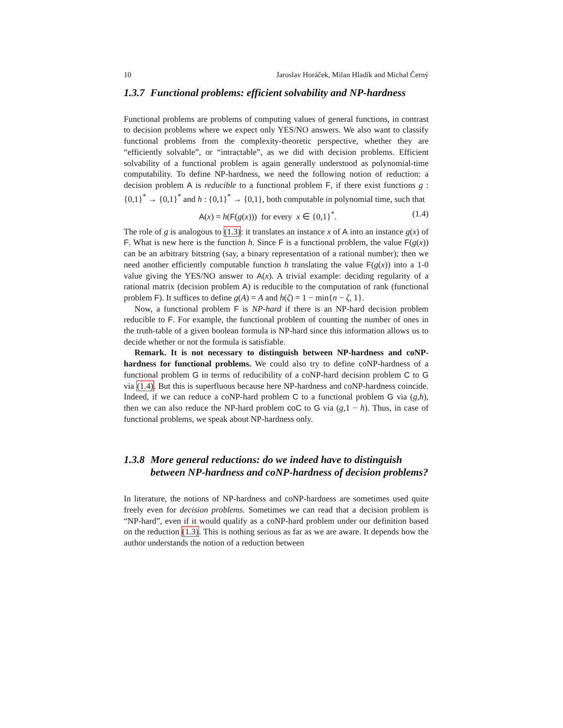10 Jaroslav Horáček, Milan Hladík and Michal Černý
1.3.7 Functional problems: efficient solvability and NP-hardness
Functional problems are problems of computing values of general functions, in contrast to decision problems where we expect only YES/NO answers. We also want to classify functional problems from the complexity-theoretic perspective, whether they are “efficiently solvable”, or “intractable”, as we did with decision problems. Efficient solvability of a functional problem is again generally understood as polynomial-time computability. To define NP-hardness, we need the following notion of reduction: a decision problem A is reducible to a functional problem F, if there exist functions g : {0,1}<sup>*</sup> → {0,1}<sup>*</sup> and h : {0,1}<sup>*</sup> → {0,1}, both computable in polynomial time, such that
A(x) = h(F(g(x))) for every x ∈ {0,1}<sup>*</sup>. (1.4)
The role of g is analogous to (1.3): it translates an instance x of A into an instance g(x) of F. What is new here is the function h. Since F is a functional problem, the value F(g(x)) can be an arbitrary bitstring (say, a binary representation of a rational number); then we need another efficiently computable function h translating the value F(g(x)) into a 1-0 value giving the YES/NO answer to A(x). A trivial example: deciding regularity of a rational matrix (decision problem A) is reducible to the computation of rank (functional problem F). It suffices to define g(A) = A and h(ζ) = 1 − min{n − ζ, 1}.
Now, a functional problem F is NP-hard if there is an NP-hard decision problem reducible to F. For example, the functional problem of counting the number of ones in the truth-table of a given boolean formula is NP-hard since this information allows us to decide whether or not the formula is satisfiable.
Remark. It is not necessary to distinguish between NP-hardness and coNP-hardness for functional problems. We could also try to define coNP-hardness of a functional problem G in terms of reducibility of a coNP-hard decision problem C to G via (1.4). But this is superfluous because here NP-hardness and coNP-hardness coincide. Indeed, if we can reduce a coNP-hard problem C to a functional problem G via (g,h), then we can also reduce the NP-hard problem coC to G via (g,1 − h). Thus, in case of functional problems, we speak about NP-hardness only.
1.3.8 More general reductions: do we indeed have to distinguish between NP-hardness and coNP-hardness of decision problems?
In literature, the notions of NP-hardness and coNP-hardness are sometimes used quite freely even for decision problems. Sometimes we can read that a decision problem is “NP-hard”, even if it would qualify as a coNP-hard problem under our definition based on the reduction (1.3). This is nothing serious as far as we are aware. It depends how the author understands the notion of a reduction between